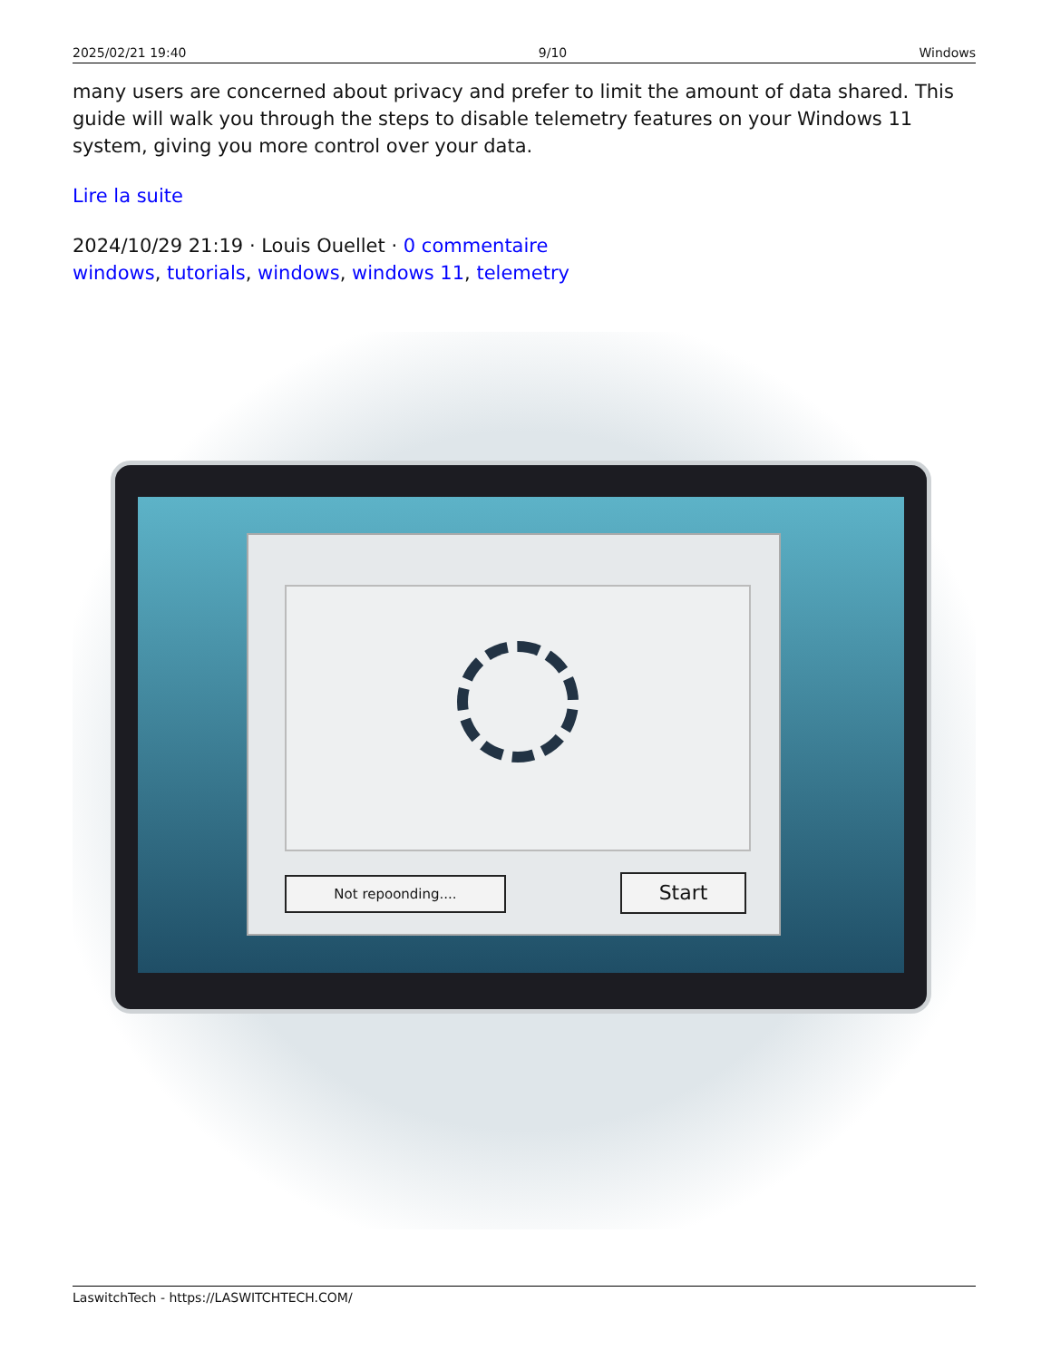2025/02/21 19:40 9/10 Windows
many users are concerned about privacy and prefer to limit the amount of data shared. This guide will walk you through the steps to disable telemetry features on your Windows 11 system, giving you more control over your data.
Lire la suite
2024/10/29 21:19 · Louis Ouellet · 0 commentaire
windows, tutorials, windows, windows 11, telemetry
Not repoonding.... Start
LaswitchTech - https://LASWITCHTECH.COM/